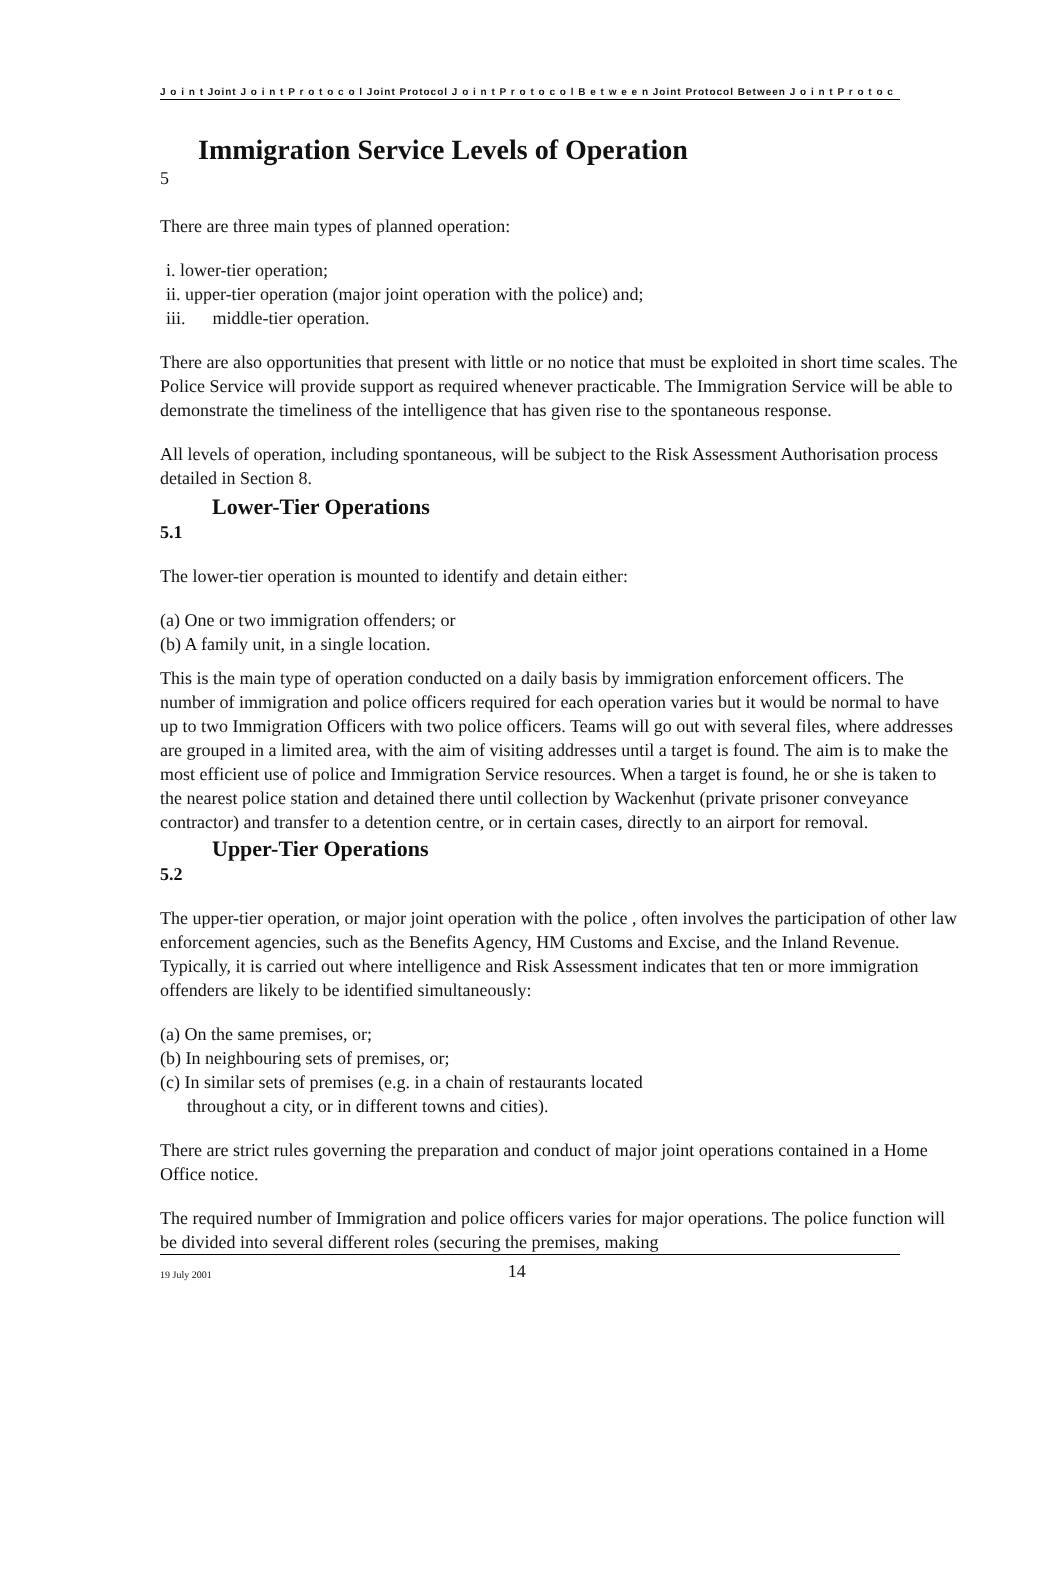J o i n t Joint J o i n t P r o t o c o l Joint Protocol J o i n t P r o t o c o l B e t w e e n Joint Protocol Between J o i n t P r o t o c
Immigration Service Levels of Operation
5
There are three main types of planned operation:
i. lower-tier operation;
ii. upper-tier operation (major joint operation with the police) and;
iii. middle-tier operation.
There are also opportunities that present with little or no notice that must be exploited in short time scales. The Police Service will provide support as required whenever practicable. The Immigration Service will be able to demonstrate the timeliness of the intelligence that has given rise to the spontaneous response.
All levels of operation, including spontaneous, will be subject to the Risk Assessment Authorisation process detailed in Section 8.
Lower-Tier Operations
5.1
The lower-tier operation is mounted to identify and detain either:
(a) One or two immigration offenders; or
(b) A family unit, in a single location.
This is the main type of operation conducted on a daily basis by immigration enforcement officers. The number of immigration and police officers required for each operation varies but it would be normal to have up to two Immigration Officers with two police officers. Teams will go out with several files, where addresses are grouped in a limited area, with the aim of visiting addresses until a target is found. The aim is to make the most efficient use of police and Immigration Service resources. When a target is found, he or she is taken to the nearest police station and detained there until collection by Wackenhut (private prisoner conveyance contractor) and transfer to a detention centre, or in certain cases, directly to an airport for removal.
Upper-Tier Operations
5.2
The upper-tier operation, or major joint operation with the police , often involves the participation of other law enforcement agencies, such as the Benefits Agency, HM Customs and Excise, and the Inland Revenue. Typically, it is carried out where intelligence and Risk Assessment indicates that ten or more immigration offenders are likely to be identified simultaneously:
(a) On the same premises, or;
(b) In neighbouring sets of premises, or;
(c) In similar sets of premises (e.g. in a chain of restaurants located
throughout a city, or in different towns and cities).
There are strict rules governing the preparation and conduct of major joint operations contained in a Home Office notice.
The required number of Immigration and police officers varies for major operations. The police function will be divided into several different roles (securing the premises, making
19 July 2001 14